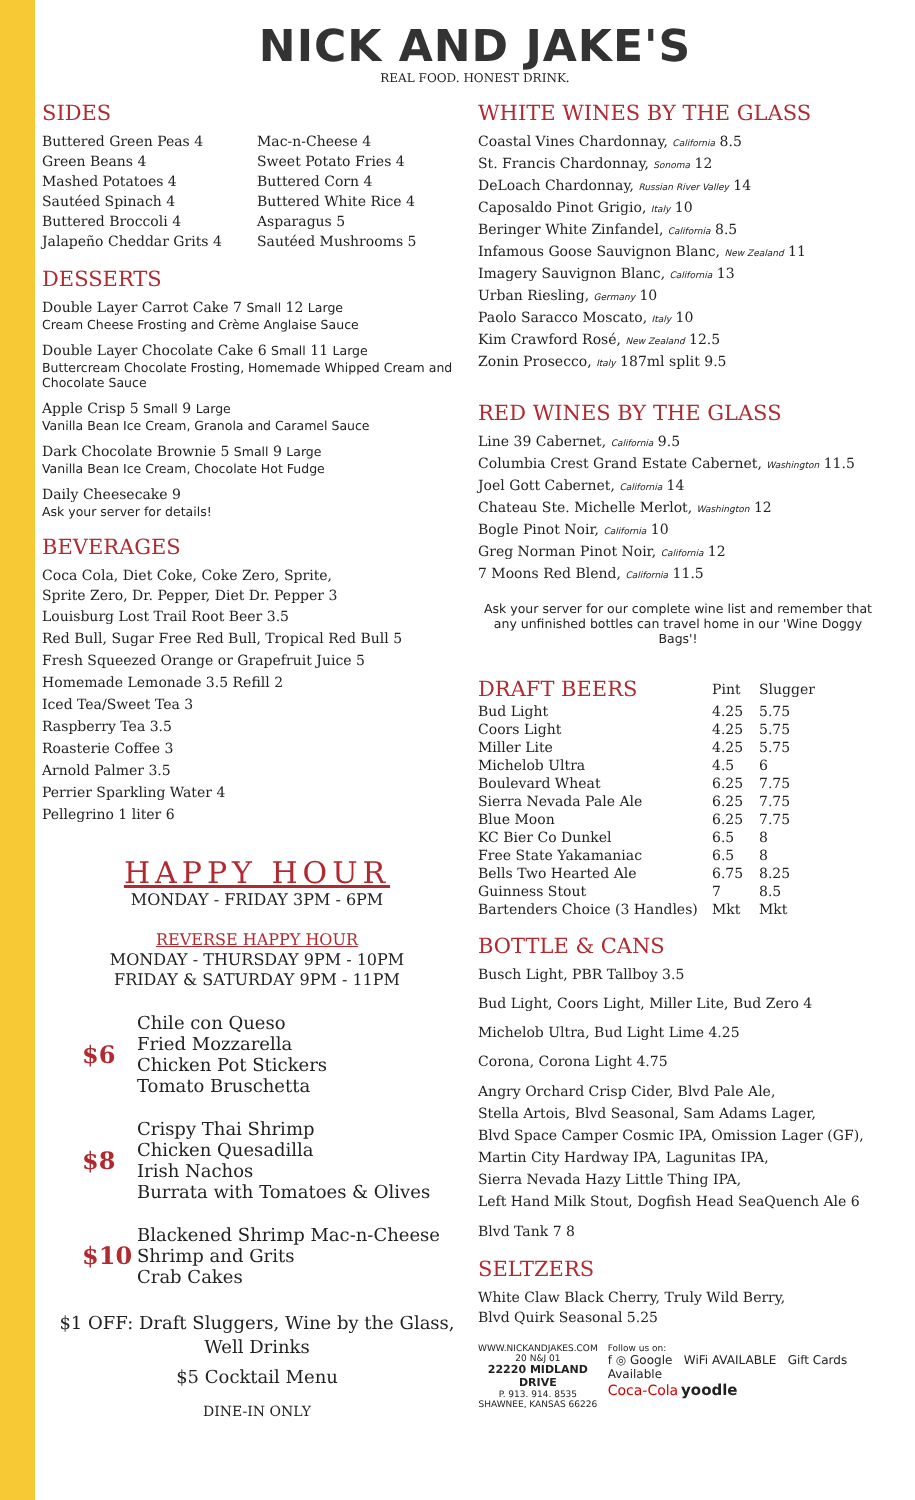NICK AND JAKE'S
REAL FOOD. HONEST DRINK.
SIDES
Buttered Green Peas 4
Green Beans 4
Mashed Potatoes 4
Sautéed Spinach 4
Buttered Broccoli 4
Jalapeño Cheddar Grits 4
Mac-n-Cheese 4
Sweet Potato Fries 4
Buttered Corn 4
Buttered White Rice 4
Asparagus 5
Sautéed Mushrooms 5
DESSERTS
Double Layer Carrot Cake 7 Small 12 Large
Cream Cheese Frosting and Crème Anglaise Sauce
Double Layer Chocolate Cake 6 Small 11 Large
Buttercream Chocolate Frosting, Homemade Whipped Cream and Chocolate Sauce
Apple Crisp 5 Small 9 Large
Vanilla Bean Ice Cream, Granola and Caramel Sauce
Dark Chocolate Brownie 5 Small 9 Large
Vanilla Bean Ice Cream, Chocolate Hot Fudge
Daily Cheesecake 9
Ask your server for details!
BEVERAGES
Coca Cola, Diet Coke, Coke Zero, Sprite,
Sprite Zero, Dr. Pepper, Diet Dr. Pepper 3
Louisburg Lost Trail Root Beer 3.5
Red Bull, Sugar Free Red Bull, Tropical Red Bull 5
Fresh Squeezed Orange or Grapefruit Juice 5
Homemade Lemonade 3.5 Refill 2
Iced Tea/Sweet Tea 3
Raspberry Tea 3.5
Roasterie Coffee 3
Arnold Palmer 3.5
Perrier Sparkling Water 4
Pellegrino 1 liter 6
HAPPY HOUR
MONDAY - FRIDAY 3PM - 6PM
REVERSE HAPPY HOUR
MONDAY - THURSDAY 9PM - 10PM
FRIDAY & SATURDAY 9PM - 11PM
$6
Chile con Queso
Fried Mozzarella
Chicken Pot Stickers
Tomato Bruschetta
$8
Crispy Thai Shrimp
Chicken Quesadilla
Irish Nachos
Burrata with Tomatoes & Olives
$10
Blackened Shrimp Mac-n-Cheese
Shrimp and Grits
Crab Cakes
$1 OFF: Draft Sluggers, Wine by the Glass, Well Drinks
$5 Cocktail Menu
DINE-IN ONLY
WHITE WINES BY THE GLASS
Coastal Vines Chardonnay, California 8.5
St. Francis Chardonnay, Sonoma 12
DeLoach Chardonnay, Russian River Valley 14
Caposaldo Pinot Grigio, Italy 10
Beringer White Zinfandel, California 8.5
Infamous Goose Sauvignon Blanc, New Zealand 11
Imagery Sauvignon Blanc, California 13
Urban Riesling, Germany 10
Paolo Saracco Moscato, Italy 10
Kim Crawford Rosé, New Zealand 12.5
Zonin Prosecco, Italy 187ml split 9.5
RED WINES BY THE GLASS
Line 39 Cabernet, California 9.5
Columbia Crest Grand Estate Cabernet, Washington 11.5
Joel Gott Cabernet, California 14
Chateau Ste. Michelle Merlot, Washington 12
Bogle Pinot Noir, California 10
Greg Norman Pinot Noir, California 12
7 Moons Red Blend, California 11.5
Ask your server for our complete wine list and remember that any unfinished bottles can travel home in our 'Wine Doggy Bags'!
| DRAFT BEERS | Pint | Slugger |
| --- | --- | --- |
| Bud Light | 4.25 | 5.75 |
| Coors Light | 4.25 | 5.75 |
| Miller Lite | 4.25 | 5.75 |
| Michelob Ultra | 4.5 | 6 |
| Boulevard Wheat | 6.25 | 7.75 |
| Sierra Nevada Pale Ale | 6.25 | 7.75 |
| Blue Moon | 6.25 | 7.75 |
| KC Bier Co Dunkel | 6.5 | 8 |
| Free State Yakamaniac | 6.5 | 8 |
| Bells Two Hearted Ale | 6.75 | 8.25 |
| Guinness Stout | 7 | 8.5 |
| Bartenders Choice (3 Handles) | Mkt | Mkt |
BOTTLE & CANS
Busch Light, PBR Tallboy 3.5
Bud Light, Coors Light, Miller Lite, Bud Zero 4
Michelob Ultra, Bud Light Lime 4.25
Corona, Corona Light 4.75
Angry Orchard Crisp Cider, Blvd Pale Ale,
Stella Artois, Blvd Seasonal, Sam Adams Lager,
Blvd Space Camper Cosmic IPA, Omission Lager (GF),
Martin City Hardway IPA, Lagunitas IPA,
Sierra Nevada Hazy Little Thing IPA,
Left Hand Milk Stout, Dogfish Head SeaQuench Ale 6
Blvd Tank 7 8
SELTZERS
White Claw Black Cherry, Truly Wild Berry,
Blvd Quirk Seasonal 5.25
WWW.NICKANDJAKES.COM
20 N&J 01
22220 MIDLAND DRIVE
P. 913. 914. 8535
SHAWNEE, KANSAS 66226
Follow us on:
f ◎ Google WiFi AVAILABLE Gift Cards Available
Coca-Cola yoodle